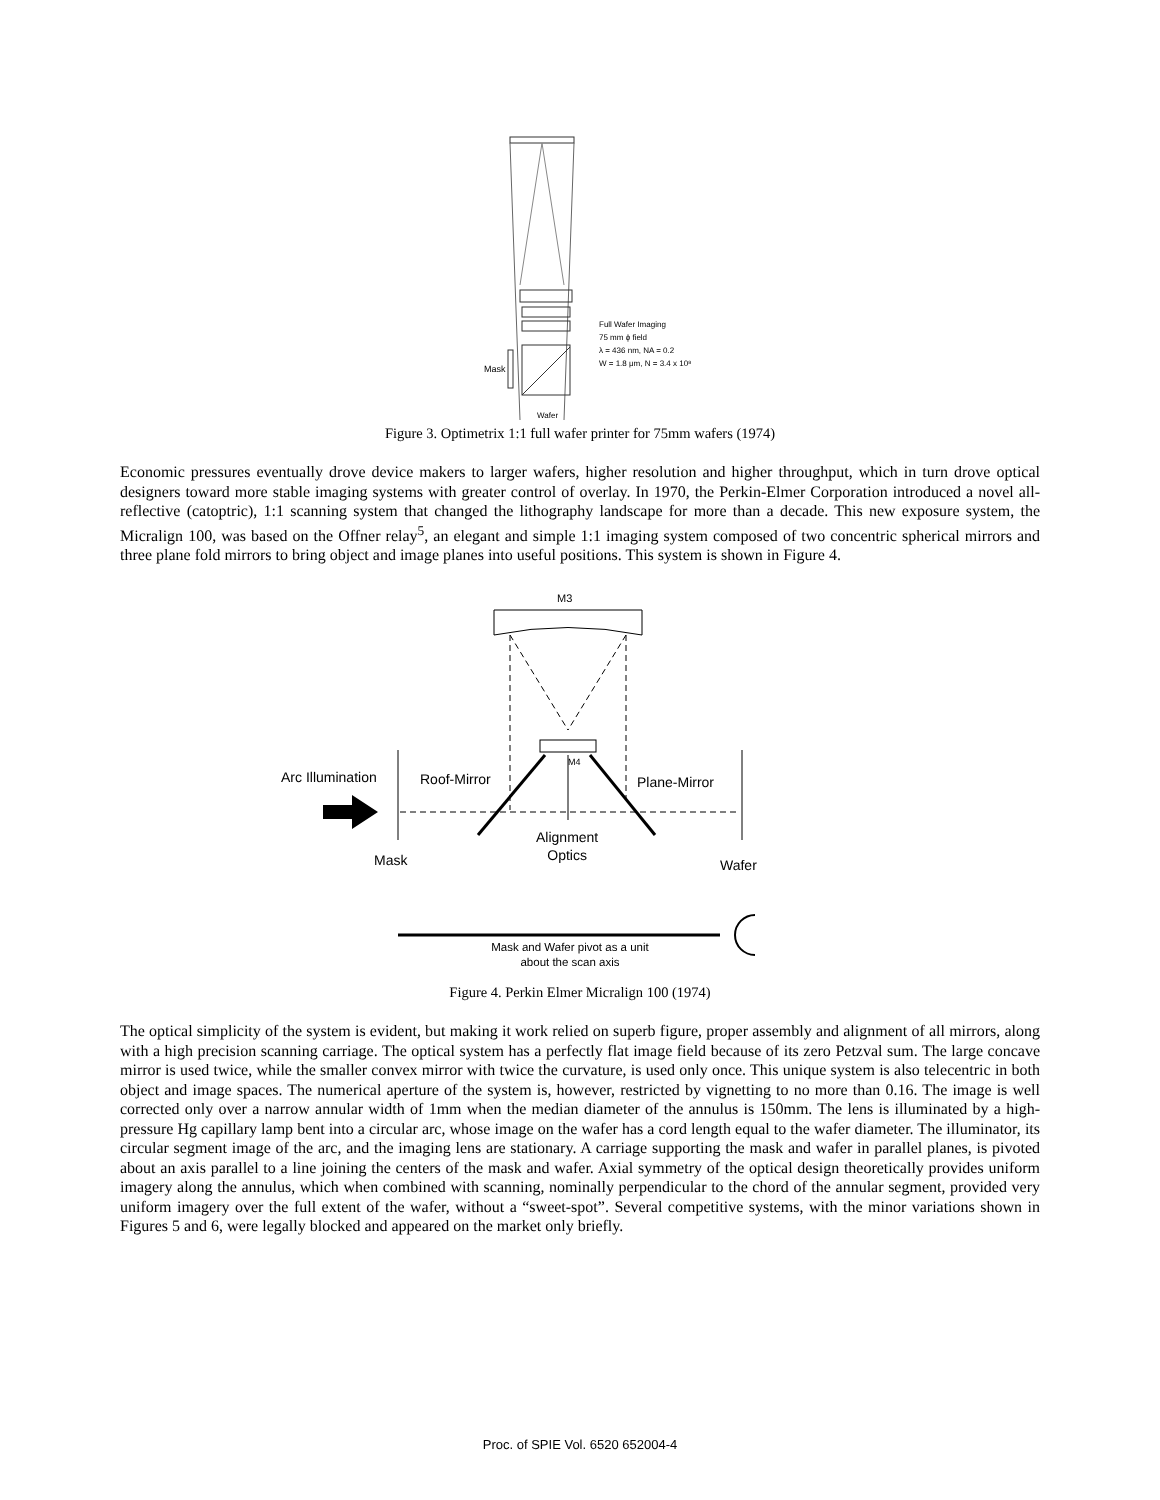Full Wafer Imaging
75 mm ϕ field
λ = 436 nm, NA = 0.2
W = 1.8 μm, N = 3.4 x 10⁸
Mask
Wafer
Figure 3. Optimetrix 1:1 full wafer printer for 75mm wafers (1974)
Economic pressures eventually drove device makers to larger wafers, higher resolution and higher throughput, which in turn drove optical designers toward more stable imaging systems with greater control of overlay. In 1970, the Perkin-Elmer Corporation introduced a novel all-reflective (catoptric), 1:1 scanning system that changed the lithography landscape for more than a decade. This new exposure system, the Micralign 100, was based on the Offner relay<sup>5</sup>, an elegant and simple 1:1 imaging system composed of two concentric spherical mirrors and three plane fold mirrors to bring object and image planes into useful positions. This system is shown in Figure 4.
M3
M4
Arc Illumination Roof-Mirror Plane-Mirror
Alignment
Optics
Mask Wafer
Mask and Wafer pivot as a unit
about the scan axis
Figure 4. Perkin Elmer Micralign 100 (1974)
The optical simplicity of the system is evident, but making it work relied on superb figure, proper assembly and alignment of all mirrors, along with a high precision scanning carriage. The optical system has a perfectly flat image field because of its zero Petzval sum. The large concave mirror is used twice, while the smaller convex mirror with twice the curvature, is used only once. This unique system is also telecentric in both object and image spaces. The numerical aperture of the system is, however, restricted by vignetting to no more than 0.16. The image is well corrected only over a narrow annular width of 1mm when the median diameter of the annulus is 150mm. The lens is illuminated by a high-pressure Hg capillary lamp bent into a circular arc, whose image on the wafer has a cord length equal to the wafer diameter. The illuminator, its circular segment image of the arc, and the imaging lens are stationary. A carriage supporting the mask and wafer in parallel planes, is pivoted about an axis parallel to a line joining the centers of the mask and wafer. Axial symmetry of the optical design theoretically provides uniform imagery along the annulus, which when combined with scanning, nominally perpendicular to the chord of the annular segment, provided very uniform imagery over the full extent of the wafer, without a “sweet-spot”. Several competitive systems, with the minor variations shown in Figures 5 and 6, were legally blocked and appeared on the market only briefly.
Proc. of SPIE Vol. 6520 652004-4